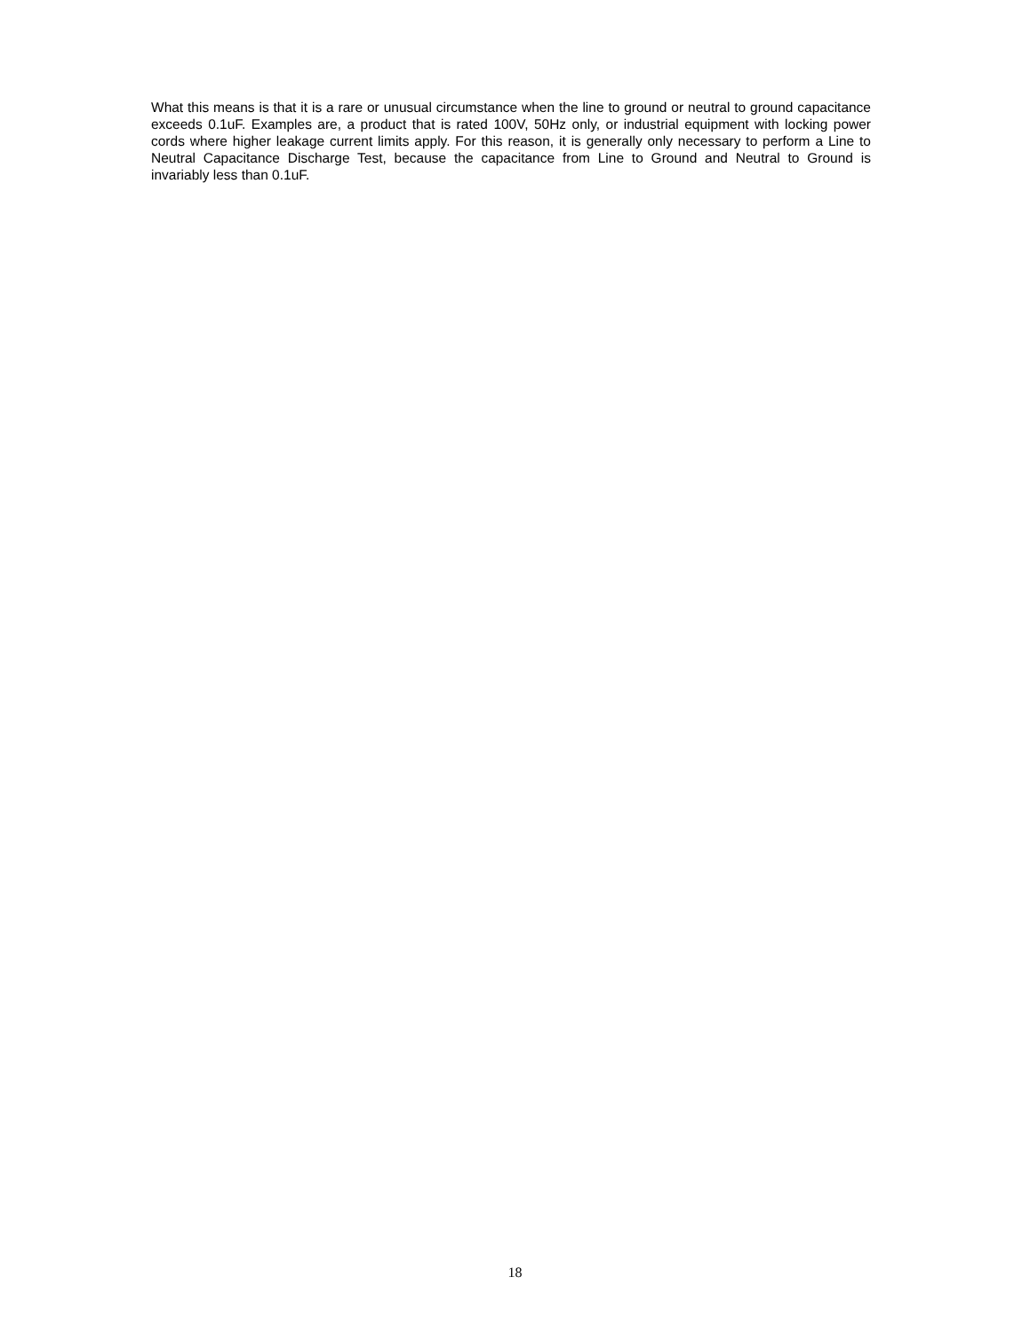What this means is that it is a rare or unusual circumstance when the line to ground or neutral to ground capacitance exceeds 0.1uF. Examples are, a product that is rated 100V, 50Hz only, or industrial equipment with locking power cords where higher leakage current limits apply. For this reason, it is generally only necessary to perform a Line to Neutral Capacitance Discharge Test, because the capacitance from Line to Ground and Neutral to Ground is invariably less than 0.1uF.
18